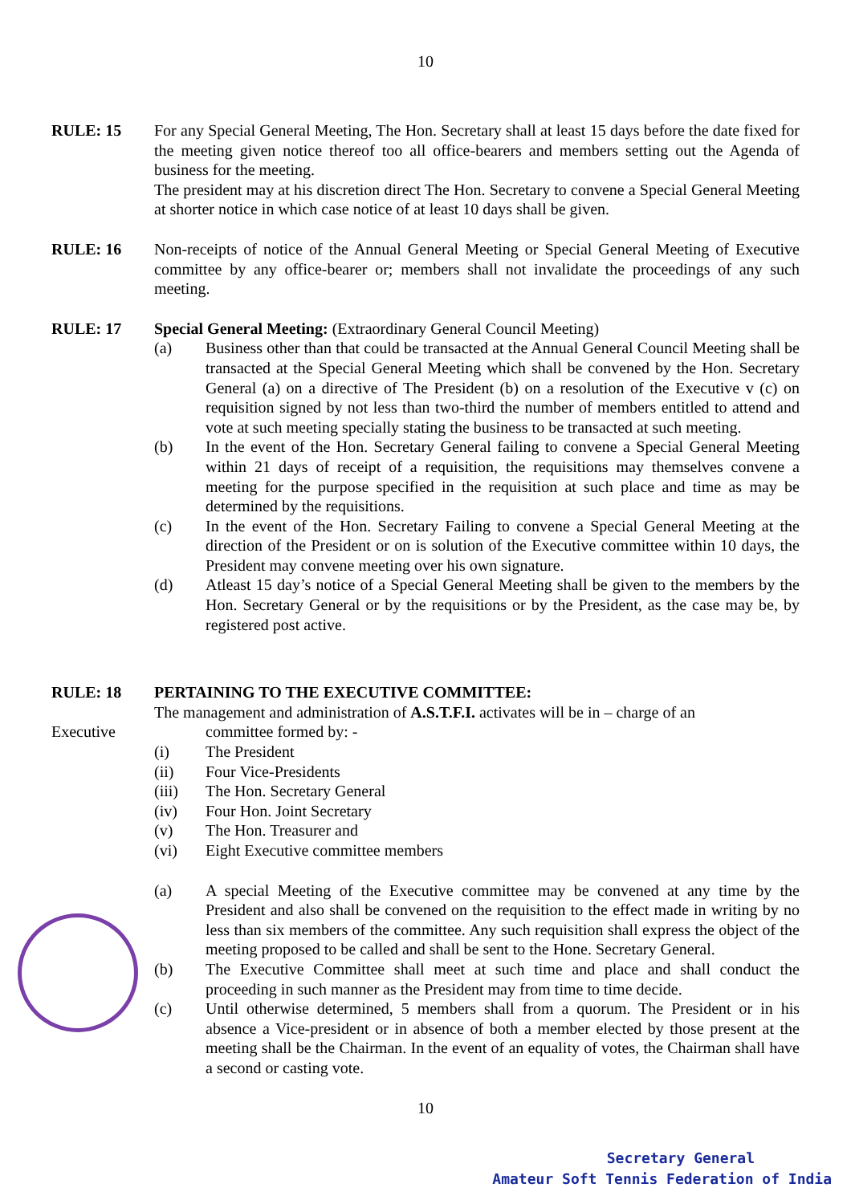10
RULE: 15 For any Special General Meeting, The Hon. Secretary shall at least 15 days before the date fixed for the meeting given notice thereof too all office-bearers and members setting out the Agenda of business for the meeting.
The president may at his discretion direct The Hon. Secretary to convene a Special General Meeting at shorter notice in which case notice of at least 10 days shall be given.
RULE: 16 Non-receipts of notice of the Annual General Meeting or Special General Meeting of Executive committee by any office-bearer or; members shall not invalidate the proceedings of any such meeting.
RULE: 17 Special General Meeting: (Extraordinary General Council Meeting)
(a) Business other than that could be transacted at the Annual General Council Meeting shall be transacted at the Special General Meeting which shall be convened by the Hon. Secretary General (a) on a directive of The President (b) on a resolution of the Executive v (c) on requisition signed by not less than two-third the number of members entitled to attend and vote at such meeting specially stating the business to be transacted at such meeting.
(b) In the event of the Hon. Secretary General failing to convene a Special General Meeting within 21 days of receipt of a requisition, the requisitions may themselves convene a meeting for the purpose specified in the requisition at such place and time as may be determined by the requisitions.
(c) In the event of the Hon. Secretary Failing to convene a Special General Meeting at the direction of the President or on is solution of the Executive committee within 10 days, the President may convene meeting over his own signature.
(d) Atleast 15 day’s notice of a Special General Meeting shall be given to the members by the Hon. Secretary General or by the requisitions or by the President, as the case may be, by registered post active.
RULE: 18
Executive
PERTAINING TO THE EXECUTIVE COMMITTEE:
The management and administration of A.S.T.F.I. activates will be in – charge of an
committee formed by: -
(i) The President
(ii) Four Vice-Presidents
(iii) The Hon. Secretary General
(iv) Four Hon. Joint Secretary
(v) The Hon. Treasurer and
(vi) Eight Executive committee members
(a) A special Meeting of the Executive committee may be convened at any time by the President and also shall be convened on the requisition to the effect made in writing by no less than six members of the committee. Any such requisition shall express the object of the meeting proposed to be called and shall be sent to the Hone. Secretary General.
(b) The Executive Committee shall meet at such time and place and shall conduct the proceeding in such manner as the President may from time to time decide.
(c) Until otherwise determined, 5 members shall from a quorum. The President or in his absence a Vice-president or in absence of both a member elected by those present at the meeting shall be the Chairman. In the event of an equality of votes, the Chairman shall have a second or casting vote.
10
Secretary General
Amateur Soft Tennis Federation of India